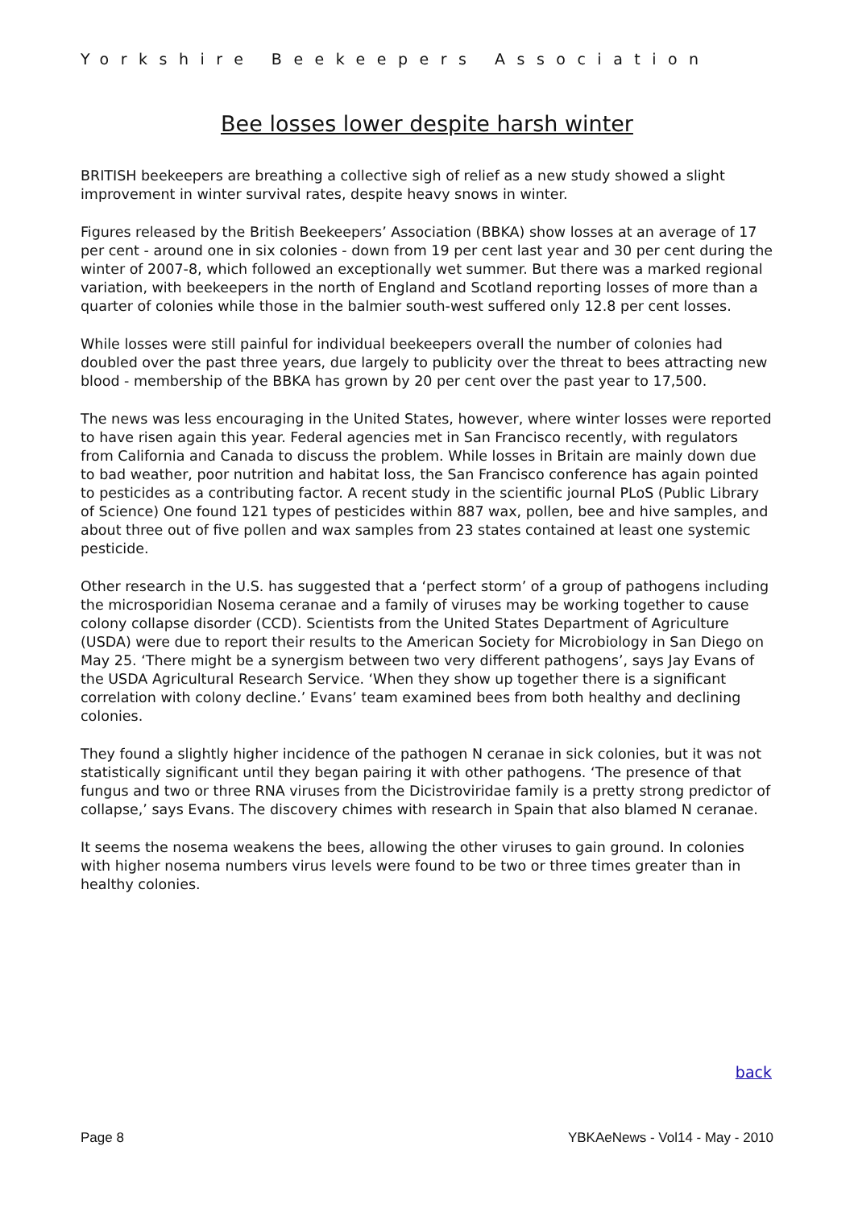Yorkshire Beekeepers Association
Bee losses lower despite harsh winter
BRITISH beekeepers are breathing a collective sigh of relief as a new study showed a slight improvement in winter survival rates, despite heavy snows in winter.
Figures released by the British Beekeepers’ Association (BBKA) show losses at an average of 17 per cent - around one in six colonies - down from 19 per cent last year and 30 per cent during the winter of 2007-8, which followed an exceptionally wet summer. But there was a marked regional variation, with beekeepers in the north of England and Scotland reporting losses of more than a quarter of colonies while those in the balmier south-west suffered only 12.8 per cent losses.
While losses were still painful for individual beekeepers overall the number of colonies had doubled over the past three years, due largely to publicity over the threat to bees attracting new blood - membership of the BBKA has grown by 20 per cent over the past year to 17,500.
The news was less encouraging in the United States, however, where winter losses were reported to have risen again this year. Federal agencies met in San Francisco recently, with regulators from California and Canada to discuss the problem. While losses in Britain are mainly down due to bad weather, poor nutrition and habitat loss, the San Francisco conference has again pointed to pesticides as a contributing factor. A recent study in the scientific journal PLoS (Public Library of Science) One found 121 types of pesticides within 887 wax, pollen, bee and hive samples, and about three out of five pollen and wax samples from 23 states contained at least one systemic pesticide.
Other research in the U.S. has suggested that a ‘perfect storm’ of a group of pathogens including the microsporidian Nosema ceranae and a family of viruses may be working together to cause colony collapse disorder (CCD). Scientists from the United States Department of Agriculture (USDA) were due to report their results to the American Society for Microbiology in San Diego on May 25. ‘There might be a synergism between two very different pathogens’, says Jay Evans of the USDA Agricultural Research Service. ‘When they show up together there is a significant correlation with colony decline.’ Evans’ team examined bees from both healthy and declining colonies.
They found a slightly higher incidence of the pathogen N ceranae in sick colonies, but it was not statistically significant until they began pairing it with other pathogens. ‘The presence of that fungus and two or three RNA viruses from the Dicistroviridae family is a pretty strong predictor of collapse,’ says Evans. The discovery chimes with research in Spain that also blamed N ceranae.
It seems the nosema weakens the bees, allowing the other viruses to gain ground. In colonies with higher nosema numbers virus levels were found to be two or three times greater than in healthy colonies.
back
Page 8 YBKAeNews - Vol14 - May - 2010